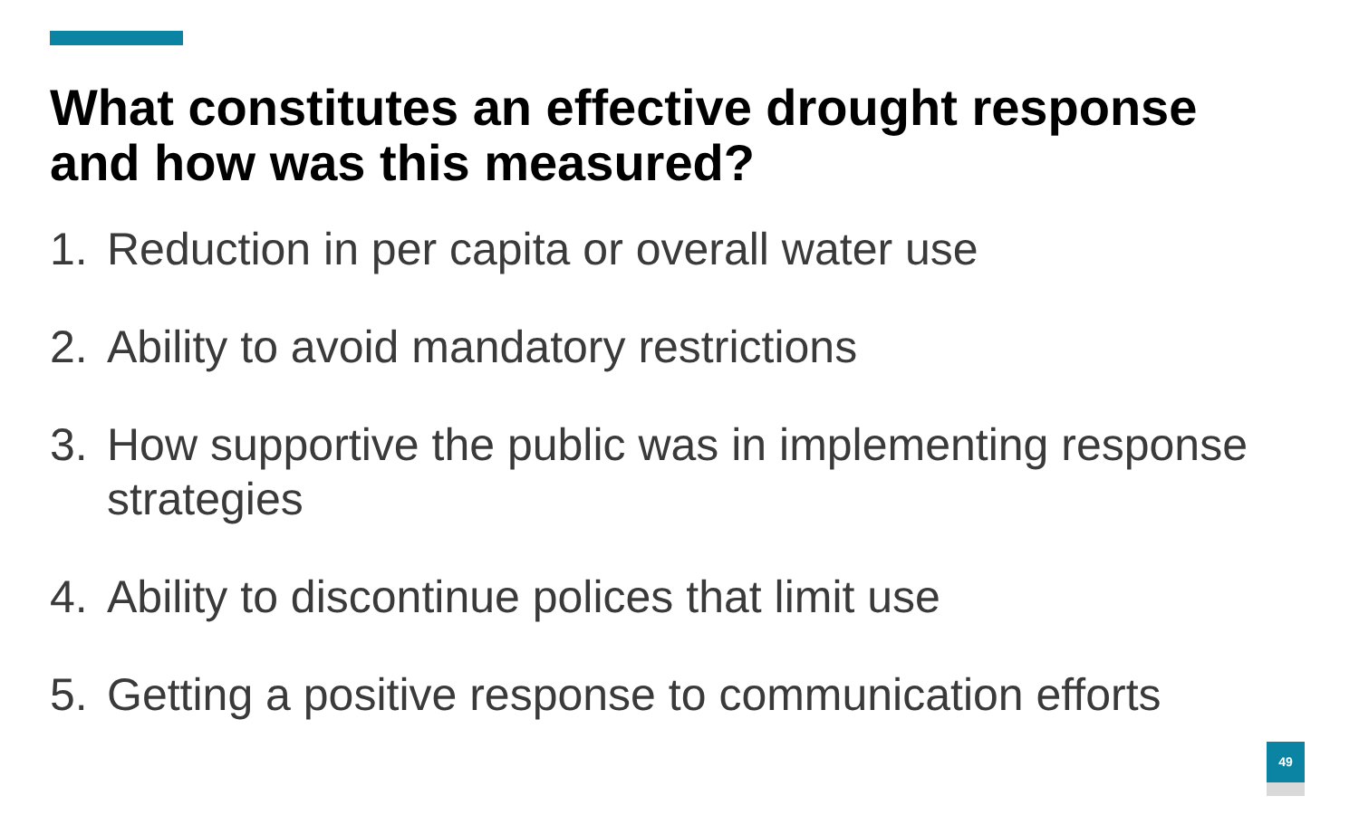What constitutes an effective drought response and how was this measured?
1. Reduction in per capita or overall water use
2. Ability to avoid mandatory restrictions
3. How supportive the public was in implementing response strategies
4. Ability to discontinue polices that limit use
5. Getting a positive response to communication efforts
49